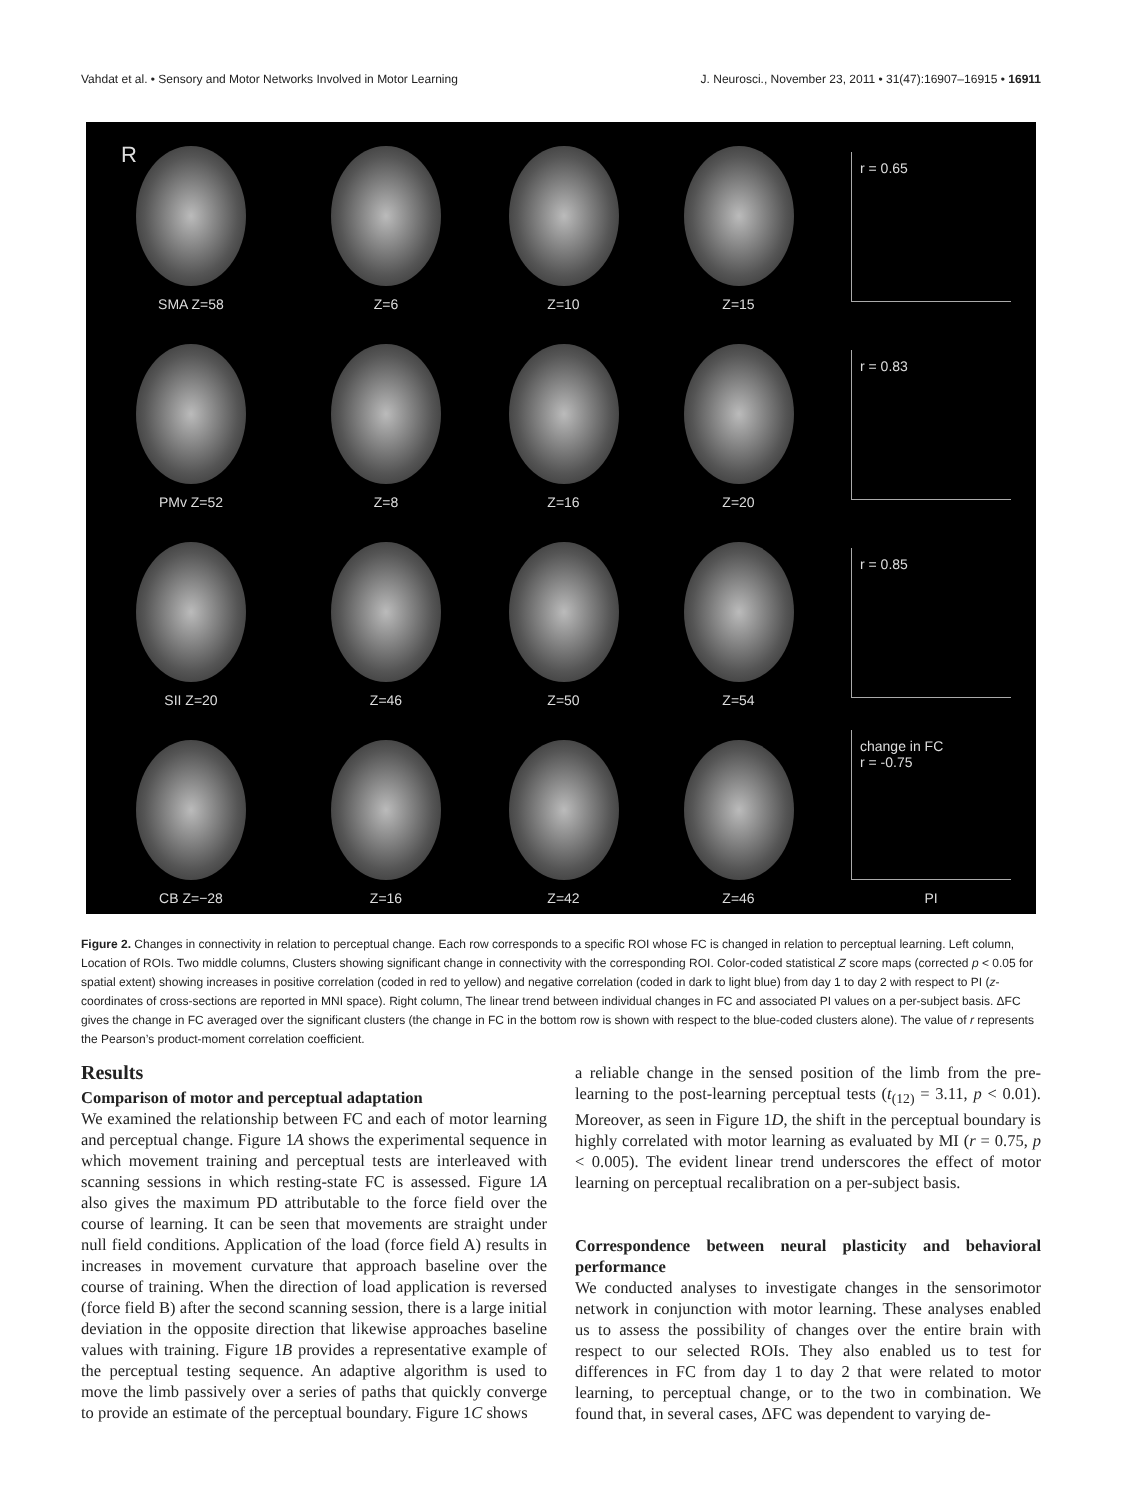Vahdat et al. • Sensory and Motor Networks Involved in Motor Learning J. Neurosci., November 23, 2011 • 31(47):16907–16915 • 16911
R
SMA Z=58
Z=6
Z=10
Z=15
r = 0.65
PMv Z=52
Z=8
Z=16
Z=20
r = 0.83
SII Z=20
Z=46
Z=50
Z=54
r = 0.85
CB Z=−28
Z=16
Z=42
Z=46
change in FC
r = -0.75
PI
Figure 2. Changes in connectivity in relation to perceptual change. Each row corresponds to a specific ROI whose FC is changed in relation to perceptual learning. Left column, Location of ROIs. Two middle columns, Clusters showing significant change in connectivity with the corresponding ROI. Color-coded statistical Z score maps (corrected p < 0.05 for spatial extent) showing increases in positive correlation (coded in red to yellow) and negative correlation (coded in dark to light blue) from day 1 to day 2 with respect to PI (z-coordinates of cross-sections are reported in MNI space). Right column, The linear trend between individual changes in FC and associated PI values on a per-subject basis. ΔFC gives the change in FC averaged over the significant clusters (the change in FC in the bottom row is shown with respect to the blue-coded clusters alone). The value of r represents the Pearson’s product-moment correlation coefficient.
Results
Comparison of motor and perceptual adaptation
We examined the relationship between FC and each of motor learning and perceptual change. Figure 1A shows the experimental sequence in which movement training and perceptual tests are interleaved with scanning sessions in which resting-state FC is assessed. Figure 1A also gives the maximum PD attributable to the force field over the course of learning. It can be seen that movements are straight under null field conditions. Application of the load (force field A) results in increases in movement curvature that approach baseline over the course of training. When the direction of load application is reversed (force field B) after the second scanning session, there is a large initial deviation in the opposite direction that likewise approaches baseline values with training. Figure 1B provides a representative example of the perceptual testing sequence. An adaptive algorithm is used to move the limb passively over a series of paths that quickly converge to provide an estimate of the perceptual boundary. Figure 1C shows
a reliable change in the sensed position of the limb from the pre-learning to the post-learning perceptual tests (t<sub>(12)</sub> = 3.11, p < 0.01). Moreover, as seen in Figure 1D, the shift in the perceptual boundary is highly correlated with motor learning as evaluated by MI (r = 0.75, p < 0.005). The evident linear trend underscores the effect of motor learning on perceptual recalibration on a per-subject basis.
Correspondence between neural plasticity and behavioral performance
We conducted analyses to investigate changes in the sensorimotor network in conjunction with motor learning. These analyses enabled us to assess the possibility of changes over the entire brain with respect to our selected ROIs. They also enabled us to test for differences in FC from day 1 to day 2 that were related to motor learning, to perceptual change, or to the two in combination. We found that, in several cases, ΔFC was dependent to varying de-